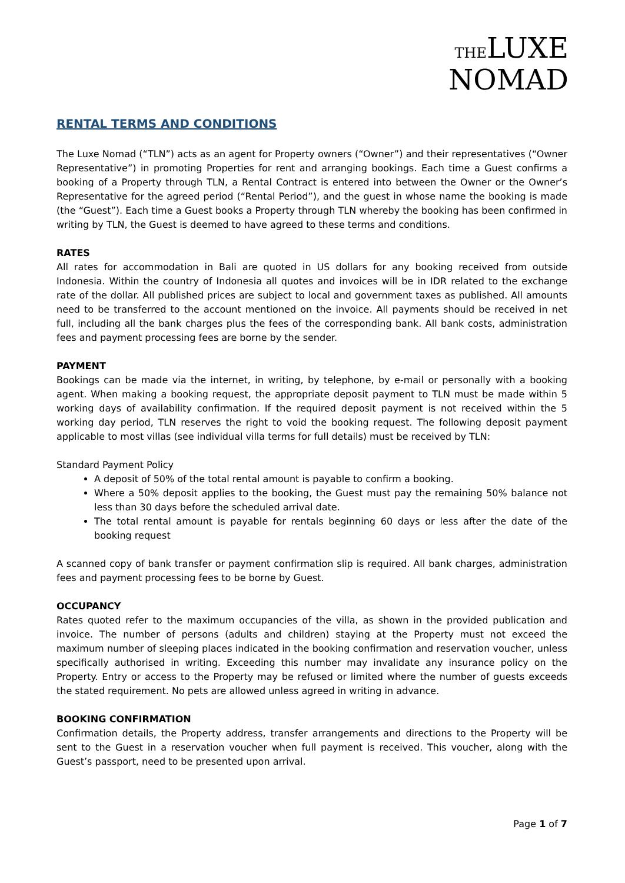THE LUXE
NOMAD
RENTAL TERMS AND CONDITIONS
The Luxe Nomad (“TLN”) acts as an agent for Property owners (“Owner”) and their representatives (“Owner Representative”) in promoting Properties for rent and arranging bookings. Each time a Guest confirms a booking of a Property through TLN, a Rental Contract is entered into between the Owner or the Owner’s Representative for the agreed period (“Rental Period”), and the guest in whose name the booking is made (the “Guest”). Each time a Guest books a Property through TLN whereby the booking has been confirmed in writing by TLN, the Guest is deemed to have agreed to these terms and conditions.
RATES
All rates for accommodation in Bali are quoted in US dollars for any booking received from outside Indonesia. Within the country of Indonesia all quotes and invoices will be in IDR related to the exchange rate of the dollar. All published prices are subject to local and government taxes as published. All amounts need to be transferred to the account mentioned on the invoice. All payments should be received in net full, including all the bank charges plus the fees of the corresponding bank. All bank costs, administration fees and payment processing fees are borne by the sender.
PAYMENT
Bookings can be made via the internet, in writing, by telephone, by e-mail or personally with a booking agent. When making a booking request, the appropriate deposit payment to TLN must be made within 5 working days of availability confirmation. If the required deposit payment is not received within the 5 working day period, TLN reserves the right to void the booking request. The following deposit payment applicable to most villas (see individual villa terms for full details) must be received by TLN:
Standard Payment Policy
A deposit of 50% of the total rental amount is payable to confirm a booking.
Where a 50% deposit applies to the booking, the Guest must pay the remaining 50% balance not less than 30 days before the scheduled arrival date.
The total rental amount is payable for rentals beginning 60 days or less after the date of the booking request
A scanned copy of bank transfer or payment confirmation slip is required. All bank charges, administration fees and payment processing fees to be borne by Guest.
OCCUPANCY
Rates quoted refer to the maximum occupancies of the villa, as shown in the provided publication and invoice. The number of persons (adults and children) staying at the Property must not exceed the maximum number of sleeping places indicated in the booking confirmation and reservation voucher, unless specifically authorised in writing. Exceeding this number may invalidate any insurance policy on the Property. Entry or access to the Property may be refused or limited where the number of guests exceeds the stated requirement. No pets are allowed unless agreed in writing in advance.
BOOKING CONFIRMATION
Confirmation details, the Property address, transfer arrangements and directions to the Property will be sent to the Guest in a reservation voucher when full payment is received. This voucher, along with the Guest’s passport, need to be presented upon arrival.
Page 1 of 7